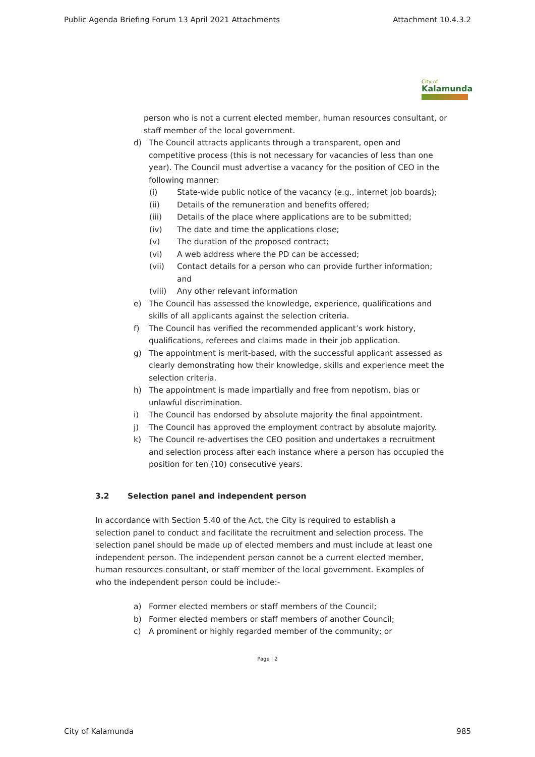Public Agenda Briefing Forum 13 April 2021 Attachments Attachment 10.4.3.2
City of
Kalamunda
person who is not a current elected member, human resources consultant, or staff member of the local government.
d) The Council attracts applicants through a transparent, open and competitive process (this is not necessary for vacancies of less than one year). The Council must advertise a vacancy for the position of CEO in the following manner:
(i) State-wide public notice of the vacancy (e.g., internet job boards);
(ii) Details of the remuneration and benefits offered;
(iii) Details of the place where applications are to be submitted;
(iv) The date and time the applications close;
(v) The duration of the proposed contract;
(vi) A web address where the PD can be accessed;
(vii) Contact details for a person who can provide further information; and
(viii) Any other relevant information
e) The Council has assessed the knowledge, experience, qualifications and skills of all applicants against the selection criteria.
f) The Council has verified the recommended applicant’s work history, qualifications, referees and claims made in their job application.
g) The appointment is merit-based, with the successful applicant assessed as clearly demonstrating how their knowledge, skills and experience meet the selection criteria.
h) The appointment is made impartially and free from nepotism, bias or unlawful discrimination.
i) The Council has endorsed by absolute majority the final appointment.
j) The Council has approved the employment contract by absolute majority.
k) The Council re-advertises the CEO position and undertakes a recruitment and selection process after each instance where a person has occupied the position for ten (10) consecutive years.
3.2 Selection panel and independent person
In accordance with Section 5.40 of the Act, the City is required to establish a selection panel to conduct and facilitate the recruitment and selection process. The selection panel should be made up of elected members and must include at least one independent person. The independent person cannot be a current elected member, human resources consultant, or staff member of the local government. Examples of who the independent person could be include:-
a) Former elected members or staff members of the Council;
b) Former elected members or staff members of another Council;
c) A prominent or highly regarded member of the community; or
Page | 2
City of Kalamunda 985